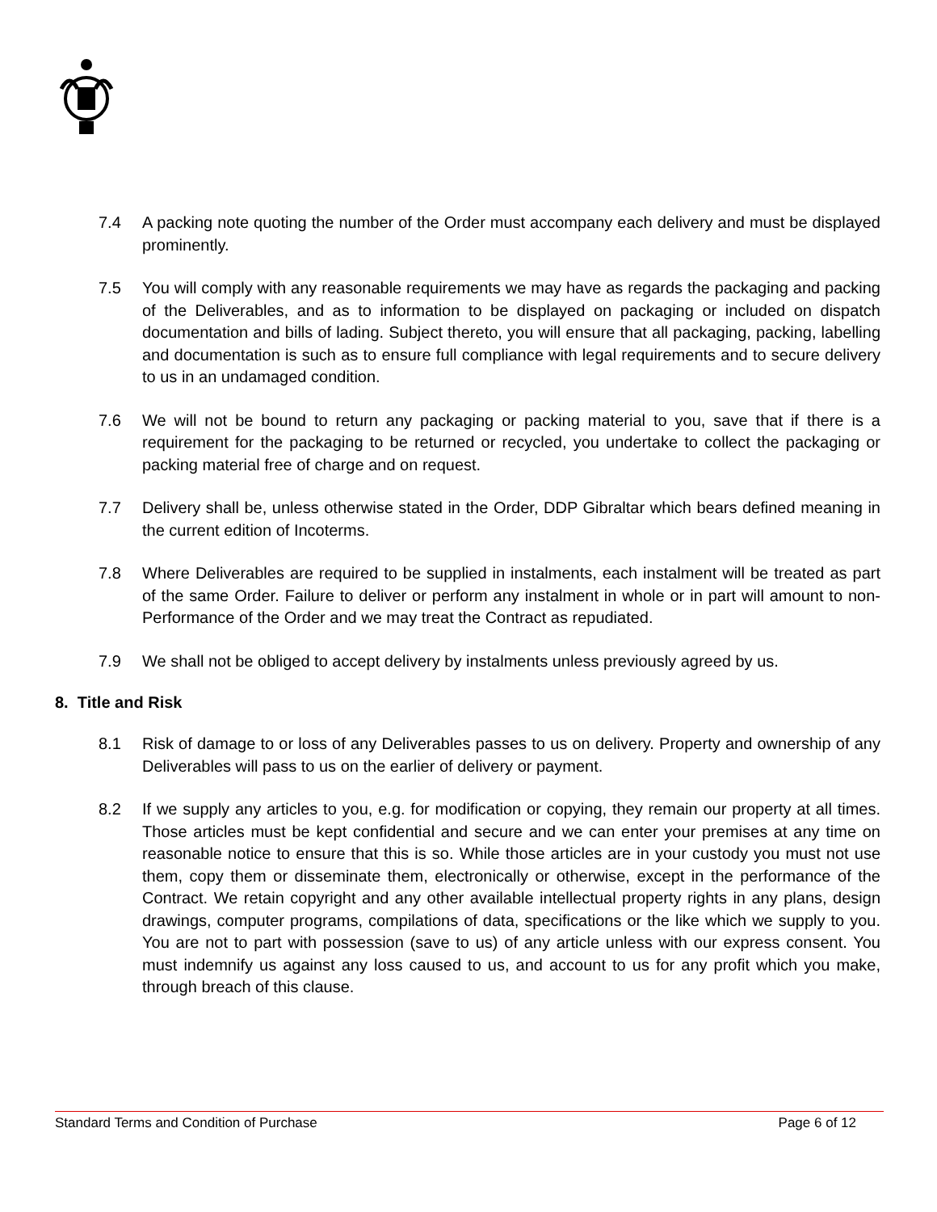7.4 A packing note quoting the number of the Order must accompany each delivery and must be displayed prominently.
7.5 You will comply with any reasonable requirements we may have as regards the packaging and packing of the Deliverables, and as to information to be displayed on packaging or included on dispatch documentation and bills of lading. Subject thereto, you will ensure that all packaging, packing, labelling and documentation is such as to ensure full compliance with legal requirements and to secure delivery to us in an undamaged condition.
7.6 We will not be bound to return any packaging or packing material to you, save that if there is a requirement for the packaging to be returned or recycled, you undertake to collect the packaging or packing material free of charge and on request.
7.7 Delivery shall be, unless otherwise stated in the Order, DDP Gibraltar which bears defined meaning in the current edition of Incoterms.
7.8 Where Deliverables are required to be supplied in instalments, each instalment will be treated as part of the same Order. Failure to deliver or perform any instalment in whole or in part will amount to non-Performance of the Order and we may treat the Contract as repudiated.
7.9 We shall not be obliged to accept delivery by instalments unless previously agreed by us.
8. Title and Risk
8.1 Risk of damage to or loss of any Deliverables passes to us on delivery. Property and ownership of any Deliverables will pass to us on the earlier of delivery or payment.
8.2 If we supply any articles to you, e.g. for modification or copying, they remain our property at all times. Those articles must be kept confidential and secure and we can enter your premises at any time on reasonable notice to ensure that this is so. While those articles are in your custody you must not use them, copy them or disseminate them, electronically or otherwise, except in the performance of the Contract. We retain copyright and any other available intellectual property rights in any plans, design drawings, computer programs, compilations of data, specifications or the like which we supply to you. You are not to part with possession (save to us) of any article unless with our express consent. You must indemnify us against any loss caused to us, and account to us for any profit which you make, through breach of this clause.
Standard Terms and Condition of Purchase Page 6 of 12